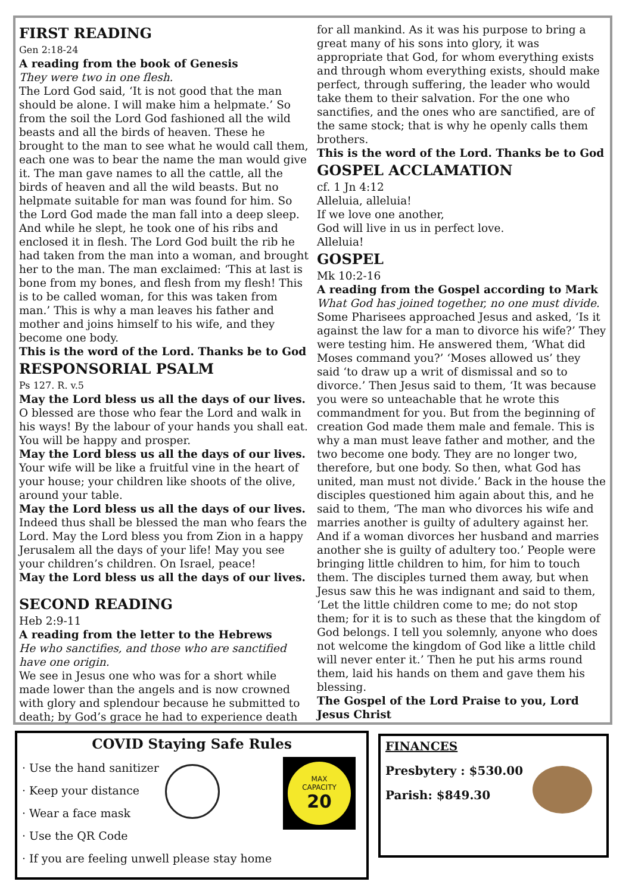FIRST READING
Gen 2:18-24
A reading from the book of Genesis
They were two in one flesh.
The Lord God said, ‘It is not good that the man should be alone. I will make him a helpmate.’ So from the soil the Lord God fashioned all the wild beasts and all the birds of heaven. These he brought to the man to see what he would call them, each one was to bear the name the man would give it. The man gave names to all the cattle, all the birds of heaven and all the wild beasts. But no helpmate suitable for man was found for him. So the Lord God made the man fall into a deep sleep. And while he slept, he took one of his ribs and enclosed it in flesh. The Lord God built the rib he had taken from the man into a woman, and brought her to the man. The man exclaimed: ‘This at last is bone from my bones, and flesh from my flesh! This is to be called woman, for this was taken from man.’ This is why a man leaves his father and mother and joins himself to his wife, and they become one body.
This is the word of the Lord. Thanks be to God
RESPONSORIAL PSALM
Ps 127. R. v.5
May the Lord bless us all the days of our lives.
O blessed are those who fear the Lord and walk in his ways! By the labour of your hands you shall eat. You will be happy and prosper.
May the Lord bless us all the days of our lives.
Your wife will be like a fruitful vine in the heart of your house; your children like shoots of the olive, around your table.
May the Lord bless us all the days of our lives.
Indeed thus shall be blessed the man who fears the Lord. May the Lord bless you from Zion in a happy Jerusalem all the days of your life! May you see your children’s children. On Israel, peace!
May the Lord bless us all the days of our lives.
SECOND READING
Heb 2:9-11
A reading from the letter to the Hebrews
He who sanctifies, and those who are sanctified have one origin.
We see in Jesus one who was for a short while made lower than the angels and is now crowned with glory and splendour because he submitted to death; by God’s grace he had to experience death
for all mankind. As it was his purpose to bring a great many of his sons into glory, it was appropriate that God, for whom everything exists and through whom everything exists, should make perfect, through suffering, the leader who would take them to their salvation. For the one who sanctifies, and the ones who are sanctified, are of the same stock; that is why he openly calls them brothers.
This is the word of the Lord. Thanks be to God
GOSPEL ACCLAMATION
cf. 1 Jn 4:12
Alleluia, alleluia!
If we love one another,
God will live in us in perfect love.
Alleluia!
GOSPEL
Mk 10:2-16
A reading from the Gospel according to Mark
What God has joined together, no one must divide.
Some Pharisees approached Jesus and asked, ‘Is it against the law for a man to divorce his wife?’ They were testing him. He answered them, ‘What did Moses command you?’ ‘Moses allowed us’ they said ‘to draw up a writ of dismissal and so to divorce.’ Then Jesus said to them, ‘It was because you were so unteachable that he wrote this commandment for you. But from the beginning of creation God made them male and female. This is why a man must leave father and mother, and the two become one body. They are no longer two, therefore, but one body. So then, what God has united, man must not divide.’ Back in the house the disciples questioned him again about this, and he said to them, ‘The man who divorces his wife and marries another is guilty of adultery against her. And if a woman divorces her husband and marries another she is guilty of adultery too.’ People were bringing little children to him, for him to touch them. The disciples turned them away, but when Jesus saw this he was indignant and said to them, ‘Let the little children come to me; do not stop them; for it is to such as these that the kingdom of God belongs. I tell you solemnly, anyone who does not welcome the kingdom of God like a little child will never enter it.’ Then he put his arms round them, laid his hands on them and gave them his blessing.
The Gospel of the Lord Praise to you, Lord Jesus Christ
COVID Staying Safe Rules
· Use the hand sanitizer
· Keep your distance
· Wear a face mask
· Use the QR Code
· If you are feeling unwell please stay home
MAX
CAPACITY
20
FINANCES
Presbytery : $530.00
Parish: $849.30